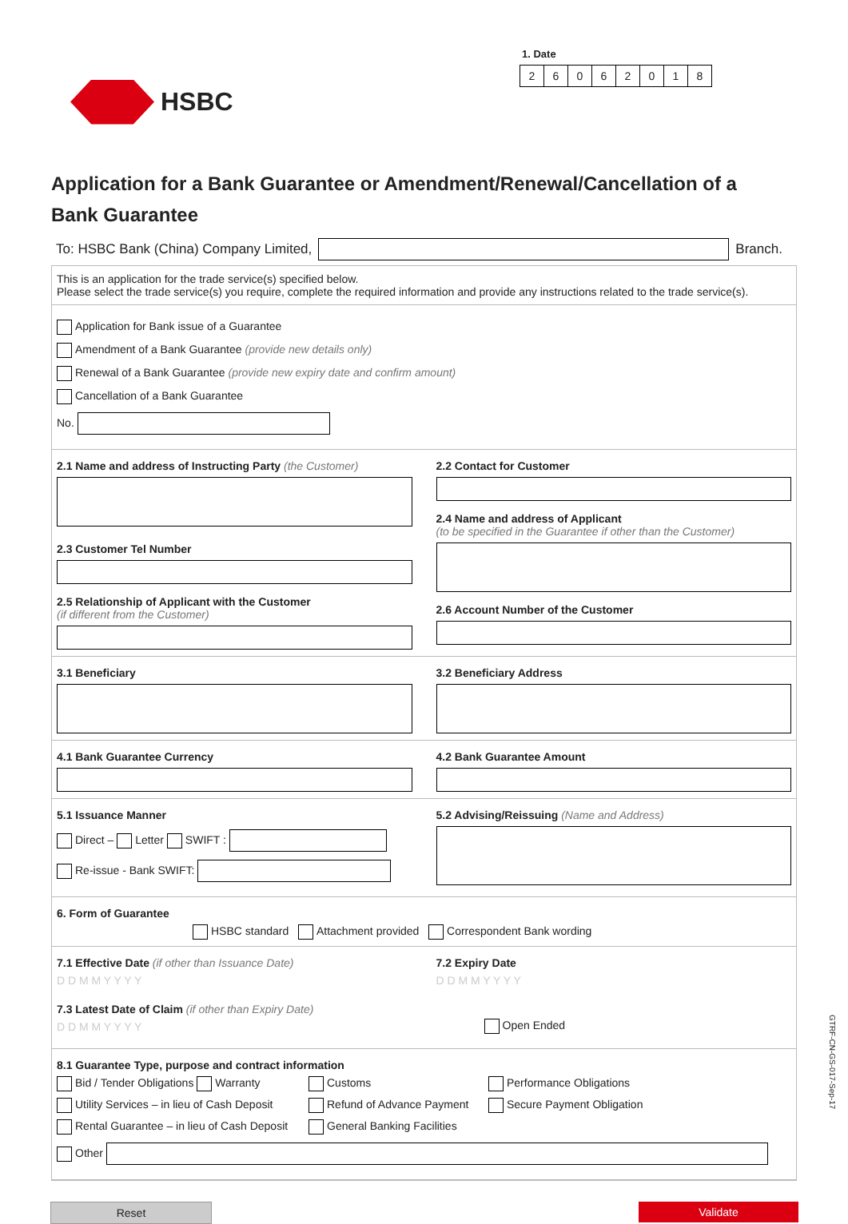HSBC
1. Date
26062018
Application for a Bank Guarantee or Amendment/Renewal/Cancellation of a Bank Guarantee
To: HSBC Bank (China) Company Limited, Branch.
This is an application for the trade service(s) specified below.
Please select the trade service(s) you require, complete the required information and provide any instructions related to the trade service(s).
Application for Bank issue of a Guarantee
Amendment of a Bank Guarantee (provide new details only)
Renewal of a Bank Guarantee (provide new expiry date and confirm amount)
Cancellation of a Bank Guarantee
No.
2.1 Name and address of Instructing Party (the Customer)
2.3 Customer Tel Number
2.5 Relationship of Applicant with the Customer
(if different from the Customer)
2.2 Contact for Customer
2.4 Name and address of Applicant
(to be specified in the Guarantee if other than the Customer)
2.6 Account Number of the Customer
3.1 Beneficiary 3.2 Beneficiary Address
4.1 Bank Guarantee Currency 4.2 Bank Guarantee Amount
5.1 Issuance Manner
Direct – Letter SWIFT :
Re-issue - Bank SWIFT:
5.2 Advising/Reissuing (Name and Address)
6. Form of Guarantee
HSBC standard Attachment provided Correspondent Bank wording
7.1 Effective Date (if other than Issuance Date)
D D M M Y Y Y Y
7.3 Latest Date of Claim (if other than Expiry Date)
D D M M Y Y Y Y
7.2 Expiry Date
D D M M Y Y Y Y
Open Ended
8.1 Guarantee Type, purpose and contract information
Bid / Tender Obligations Warranty
Customs
Performance Obligations
Utility Services – in lieu of Cash Deposit
Refund of Advance Payment
Secure Payment Obligation
Rental Guarantee – in lieu of Cash Deposit
General Banking Facilities
Other
Reset Validate
GTRF-CN-GS-017-Sep-17